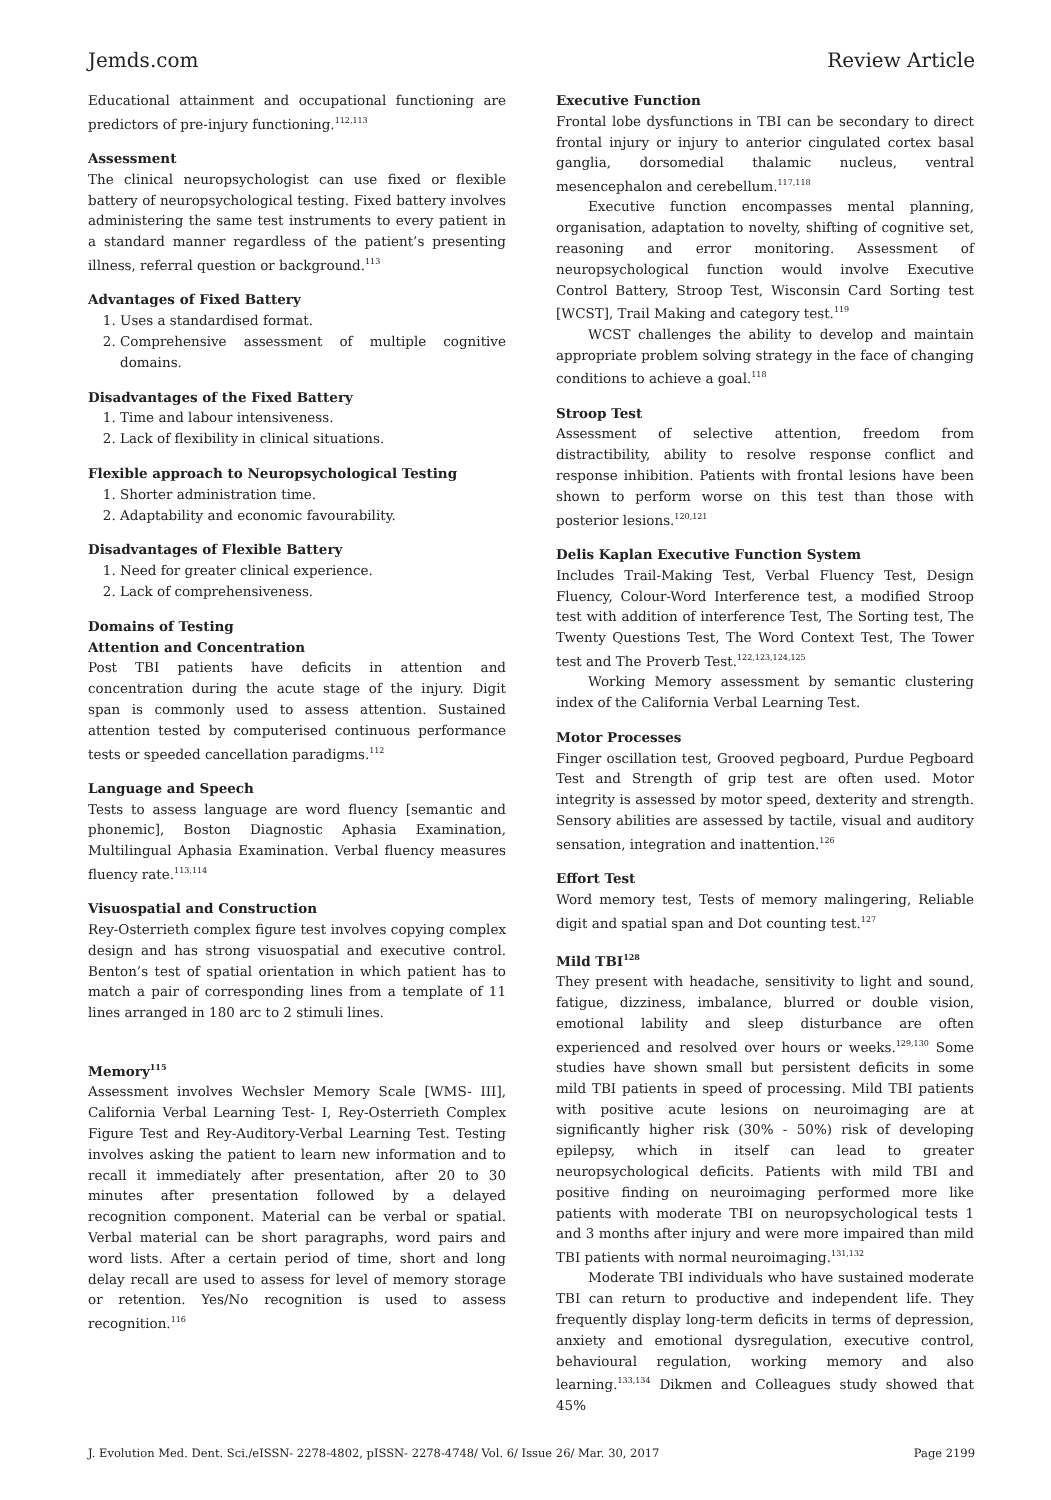Jemds.com Review Article
Educational attainment and occupational functioning are predictors of pre-injury functioning.<sup>112,113</sup>
Assessment
The clinical neuropsychologist can use fixed or flexible battery of neuropsychological testing. Fixed battery involves administering the same test instruments to every patient in a standard manner regardless of the patient’s presenting illness, referral question or background.<sup>113</sup>
Advantages of Fixed Battery
1. Uses a standardised format.
2. Comprehensive assessment of multiple cognitive domains.
Disadvantages of the Fixed Battery
1. Time and labour intensiveness.
2. Lack of flexibility in clinical situations.
Flexible approach to Neuropsychological Testing
1. Shorter administration time.
2. Adaptability and economic favourability.
Disadvantages of Flexible Battery
1. Need for greater clinical experience.
2. Lack of comprehensiveness.
Domains of Testing
Attention and Concentration
Post TBI patients have deficits in attention and concentration during the acute stage of the injury. Digit span is commonly used to assess attention. Sustained attention tested by computerised continuous performance tests or speeded cancellation paradigms.<sup>112</sup>
Language and Speech
Tests to assess language are word fluency [semantic and phonemic], Boston Diagnostic Aphasia Examination, Multilingual Aphasia Examination. Verbal fluency measures fluency rate.<sup>113,114</sup>
Visuospatial and Construction
Rey-Osterrieth complex figure test involves copying complex design and has strong visuospatial and executive control. Benton’s test of spatial orientation in which patient has to match a pair of corresponding lines from a template of 11 lines arranged in 180 arc to 2 stimuli lines.
Memory<sup>115</sup>
Assessment involves Wechsler Memory Scale [WMS- III], California Verbal Learning Test- I, Rey-Osterrieth Complex Figure Test and Rey-Auditory-Verbal Learning Test. Testing involves asking the patient to learn new information and to recall it immediately after presentation, after 20 to 30 minutes after presentation followed by a delayed recognition component. Material can be verbal or spatial. Verbal material can be short paragraphs, word pairs and word lists. After a certain period of time, short and long delay recall are used to assess for level of memory storage or retention. Yes/No recognition is used to assess recognition.<sup>116</sup>
Executive Function
Frontal lobe dysfunctions in TBI can be secondary to direct frontal injury or injury to anterior cingulated cortex basal ganglia, dorsomedial thalamic nucleus, ventral mesencephalon and cerebellum.<sup>117,118</sup>
Executive function encompasses mental planning, organisation, adaptation to novelty, shifting of cognitive set, reasoning and error monitoring. Assessment of neuropsychological function would involve Executive Control Battery, Stroop Test, Wisconsin Card Sorting test [WCST], Trail Making and category test.<sup>119</sup>
WCST challenges the ability to develop and maintain appropriate problem solving strategy in the face of changing conditions to achieve a goal.<sup>118</sup>
Stroop Test
Assessment of selective attention, freedom from distractibility, ability to resolve response conflict and response inhibition. Patients with frontal lesions have been shown to perform worse on this test than those with posterior lesions.<sup>120,121</sup>
Delis Kaplan Executive Function System
Includes Trail-Making Test, Verbal Fluency Test, Design Fluency, Colour-Word Interference test, a modified Stroop test with addition of interference Test, The Sorting test, The Twenty Questions Test, The Word Context Test, The Tower test and The Proverb Test.<sup>122,123,124,125</sup>
Working Memory assessment by semantic clustering index of the California Verbal Learning Test.
Motor Processes
Finger oscillation test, Grooved pegboard, Purdue Pegboard Test and Strength of grip test are often used. Motor integrity is assessed by motor speed, dexterity and strength. Sensory abilities are assessed by tactile, visual and auditory sensation, integration and inattention.<sup>126</sup>
Effort Test
Word memory test, Tests of memory malingering, Reliable digit and spatial span and Dot counting test.<sup>127</sup>
Mild TBI<sup>128</sup>
They present with headache, sensitivity to light and sound, fatigue, dizziness, imbalance, blurred or double vision, emotional lability and sleep disturbance are often experienced and resolved over hours or weeks.<sup>129,130</sup> Some studies have shown small but persistent deficits in some mild TBI patients in speed of processing. Mild TBI patients with positive acute lesions on neuroimaging are at significantly higher risk (30% - 50%) risk of developing epilepsy, which in itself can lead to greater neuropsychological deficits. Patients with mild TBI and positive finding on neuroimaging performed more like patients with moderate TBI on neuropsychological tests 1 and 3 months after injury and were more impaired than mild TBI patients with normal neuroimaging.<sup>131,132</sup>
Moderate TBI individuals who have sustained moderate TBI can return to productive and independent life. They frequently display long-term deficits in terms of depression, anxiety and emotional dysregulation, executive control, behavioural regulation, working memory and also learning.<sup>133,134</sup> Dikmen and Colleagues study showed that 45%
J. Evolution Med. Dent. Sci./eISSN- 2278-4802, pISSN- 2278-4748/ Vol. 6/ Issue 26/ Mar. 30, 2017 Page 2199